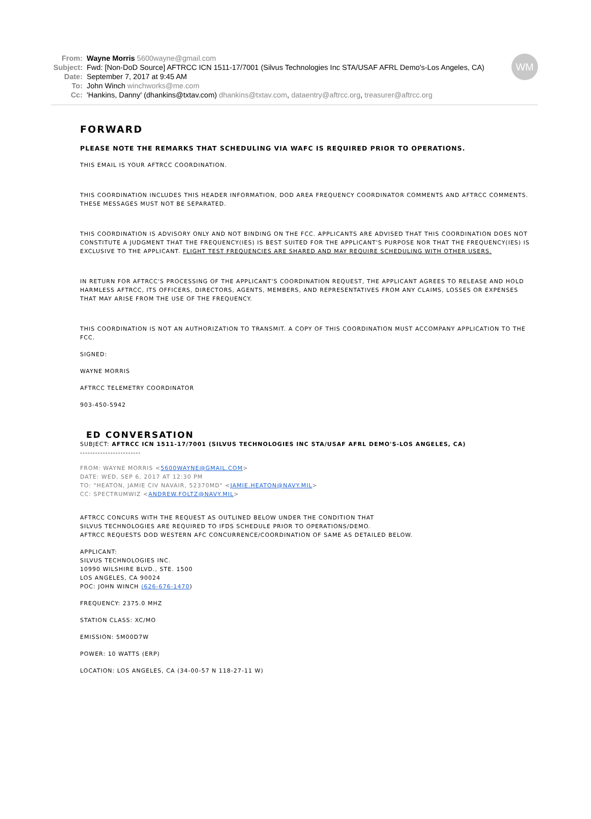WM
From: Wayne Morris 5600wayne@gmail.com
Subject: Fwd: [Non-DoD Source] AFTRCC ICN 1511-17/7001 (Silvus Technologies Inc STA/USAF AFRL Demo's-Los Angeles, CA)
Date: September 7, 2017 at 9:45 AM
To: John Winch winchworks@me.com
Cc: 'Hankins, Danny' (dhankins@txtav.com) dhankins@txtav.com, dataentry@aftrcc.org, treasurer@aftrcc.org
FORWARD
PLEASE NOTE THE REMARKS THAT SCHEDULING VIA WAFC IS REQUIRED PRIOR TO OPERATIONS.
THIS EMAIL IS YOUR AFTRCC COORDINATION.
THIS COORDINATION INCLUDES THIS HEADER INFORMATION, DOD AREA FREQUENCY COORDINATOR COMMENTS AND AFTRCC COMMENTS. THESE MESSAGES MUST NOT BE SEPARATED.
THIS COORDINATION IS ADVISORY ONLY AND NOT BINDING ON THE FCC. APPLICANTS ARE ADVISED THAT THIS COORDINATION DOES NOT CONSTITUTE A JUDGMENT THAT THE FREQUENCY(IES) IS BEST SUITED FOR THE APPLICANT'S PURPOSE NOR THAT THE FREQUENCY(IES) IS EXCLUSIVE TO THE APPLICANT. FLIGHT TEST FREQUENCIES ARE SHARED AND MAY REQUIRE SCHEDULING WITH OTHER USERS.
IN RETURN FOR AFTRCC'S PROCESSING OF THE APPLICANT'S COORDINATION REQUEST, THE APPLICANT AGREES TO RELEASE AND HOLD HARMLESS AFTRCC, ITS OFFICERS, DIRECTORS, AGENTS, MEMBERS, AND REPRESENTATIVES FROM ANY CLAIMS, LOSSES OR EXPENSES THAT MAY ARISE FROM THE USE OF THE FREQUENCY.
THIS COORDINATION IS NOT AN AUTHORIZATION TO TRANSMIT. A COPY OF THIS COORDINATION MUST ACCOMPANY APPLICATION TO THE FCC.
SIGNED:
WAYNE MORRIS
AFTRCC TELEMETRY COORDINATOR
903-450-5942
ED CONVERSATION
SUBJECT: AFTRCC ICN 1511-17/7001 (SILVUS TECHNOLOGIES INC STA/USAF AFRL DEMO'S-LOS ANGELES, CA)
------------------------
FROM: WAYNE MORRIS <5600WAYNE@GMAIL.COM>
DATE: WED, SEP 6, 2017 AT 12:30 PM
TO: "HEATON, JAMIE CIV NAVAIR, 52370MD" <JAMIE.HEATON@NAVY.MIL>
CC: SPECTRUMWIZ <ANDREW.FOLTZ@NAVY.MIL>
AFTRCC CONCURS WITH THE REQUEST AS OUTLINED BELOW UNDER THE CONDITION THAT
SILVUS TECHNOLOGIES ARE REQUIRED TO IFDS SCHEDULE PRIOR TO OPERATIONS/DEMO.
AFTRCC REQUESTS DOD WESTERN AFC CONCURRENCE/COORDINATION OF SAME AS DETAILED BELOW.
APPLICANT:
SILVUS TECHNOLOGIES INC.
10990 WILSHIRE BLVD., STE. 1500
LOS ANGELES, CA 90024
POC: JOHN WINCH (626-676-1470)
FREQUENCY: 2375.0 MHZ
STATION CLASS: XC/MO
EMISSION: 5M00D7W
POWER: 10 WATTS (ERP)
LOCATION: LOS ANGELES, CA (34-00-57 N 118-27-11 W)